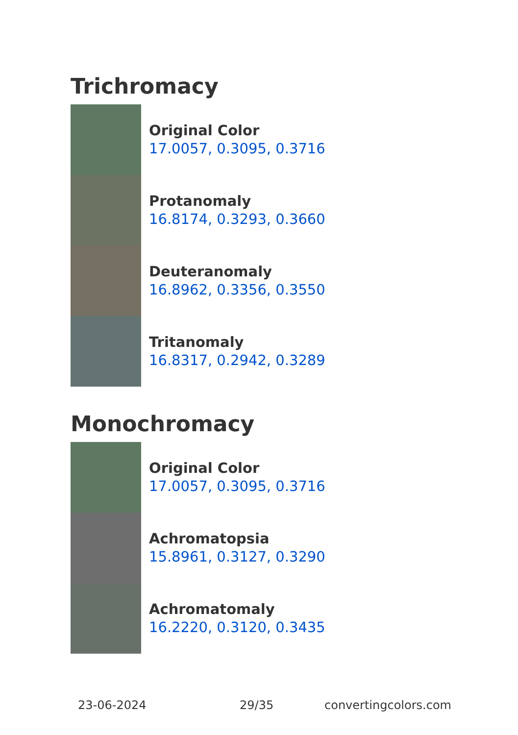Trichromacy
Original Color
17.0057, 0.3095, 0.3716
Protanomaly
16.8174, 0.3293, 0.3660
Deuteranomaly
16.8962, 0.3356, 0.3550
Tritanomaly
16.8317, 0.2942, 0.3289
Monochromacy
Original Color
17.0057, 0.3095, 0.3716
Achromatopsia
15.8961, 0.3127, 0.3290
Achromatomaly
16.2220, 0.3120, 0.3435
23-06-2024 29/35 convertingcolors.com